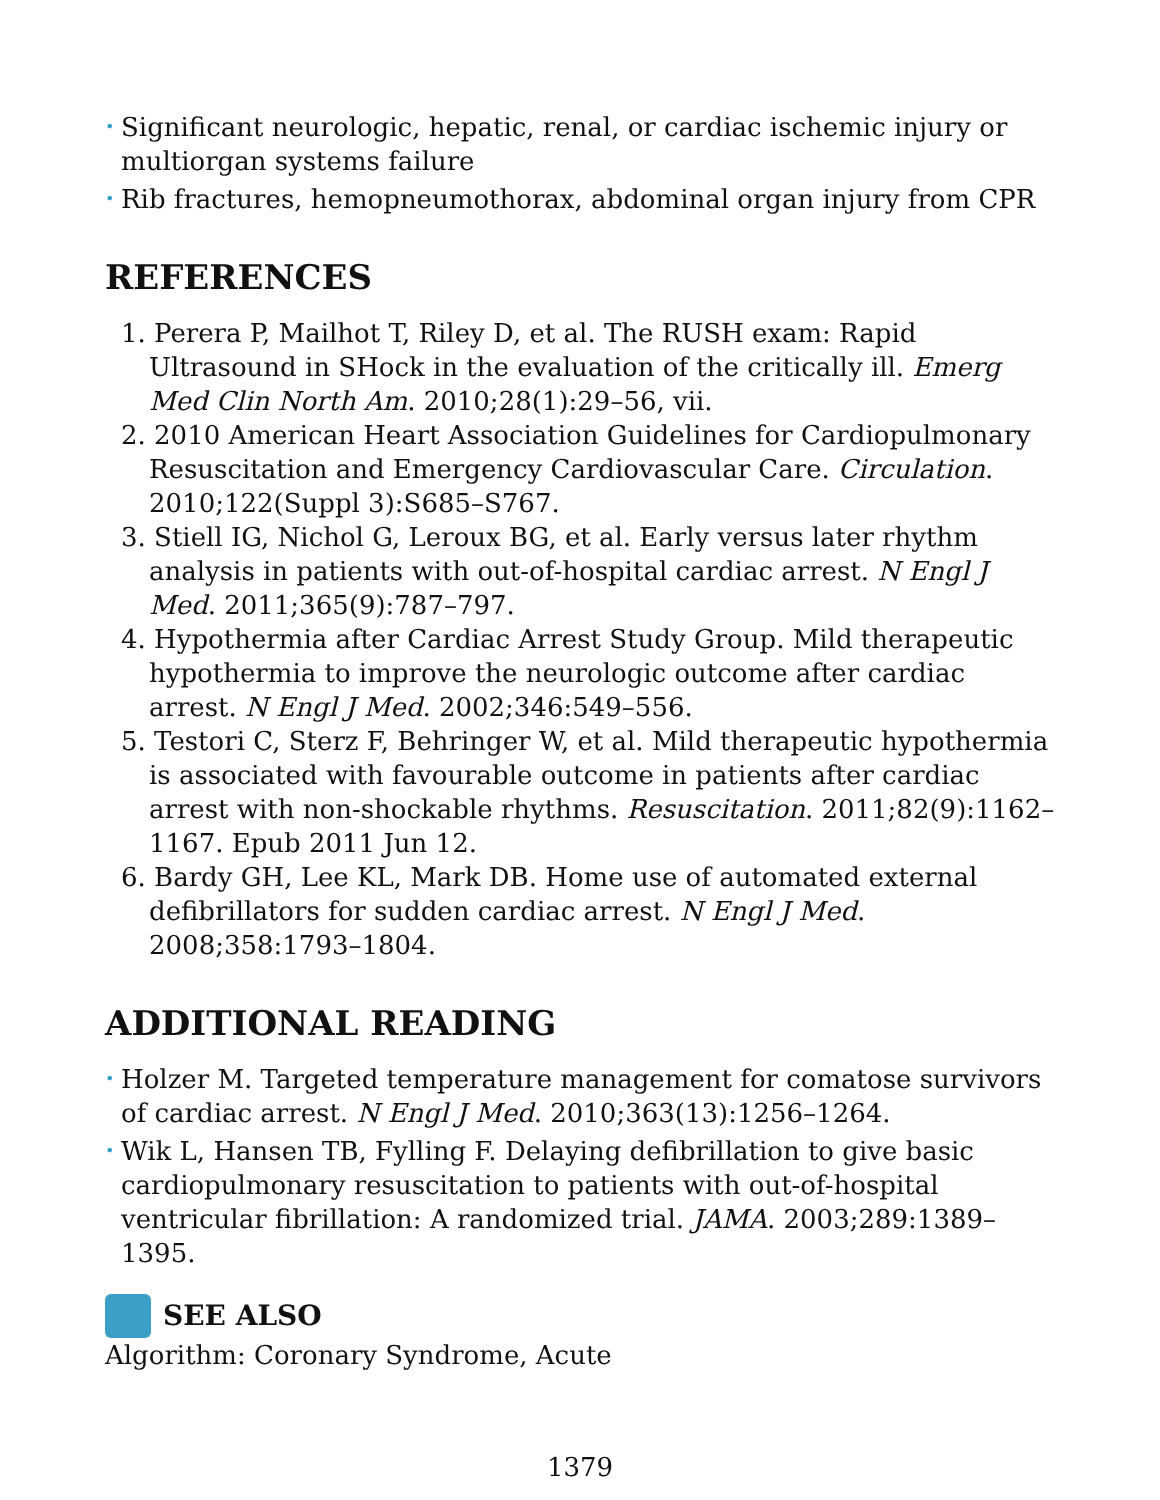• Significant neurologic, hepatic, renal, or cardiac ischemic injury or multiorgan systems failure
• Rib fractures, hemopneumothorax, abdominal organ injury from CPR
REFERENCES
1. Perera P, Mailhot T, Riley D, et al. The RUSH exam: Rapid Ultrasound in SHock in the evaluation of the critically ill. Emerg Med Clin North Am. 2010;28(1):29–56, vii.
2. 2010 American Heart Association Guidelines for Cardiopulmonary Resuscitation and Emergency Cardiovascular Care. Circulation. 2010;122(Suppl 3):S685–S767.
3. Stiell IG, Nichol G, Leroux BG, et al. Early versus later rhythm analysis in patients with out-of-hospital cardiac arrest. N Engl J Med. 2011;365(9):787–797.
4. Hypothermia after Cardiac Arrest Study Group. Mild therapeutic hypothermia to improve the neurologic outcome after cardiac arrest. N Engl J Med. 2002;346:549–556.
5. Testori C, Sterz F, Behringer W, et al. Mild therapeutic hypothermia is associated with favourable outcome in patients after cardiac arrest with non-shockable rhythms. Resuscitation. 2011;82(9):1162–1167. Epub 2011 Jun 12.
6. Bardy GH, Lee KL, Mark DB. Home use of automated external defibrillators for sudden cardiac arrest. N Engl J Med. 2008;358:1793–1804.
ADDITIONAL READING
• Holzer M. Targeted temperature management for comatose survivors of cardiac arrest. N Engl J Med. 2010;363(13):1256–1264.
• Wik L, Hansen TB, Fylling F. Delaying defibrillation to give basic cardiopulmonary resuscitation to patients with out-of-hospital ventricular fibrillation: A randomized trial. JAMA. 2003;289:1389–1395.
SEE ALSO
Algorithm: Coronary Syndrome, Acute
1379